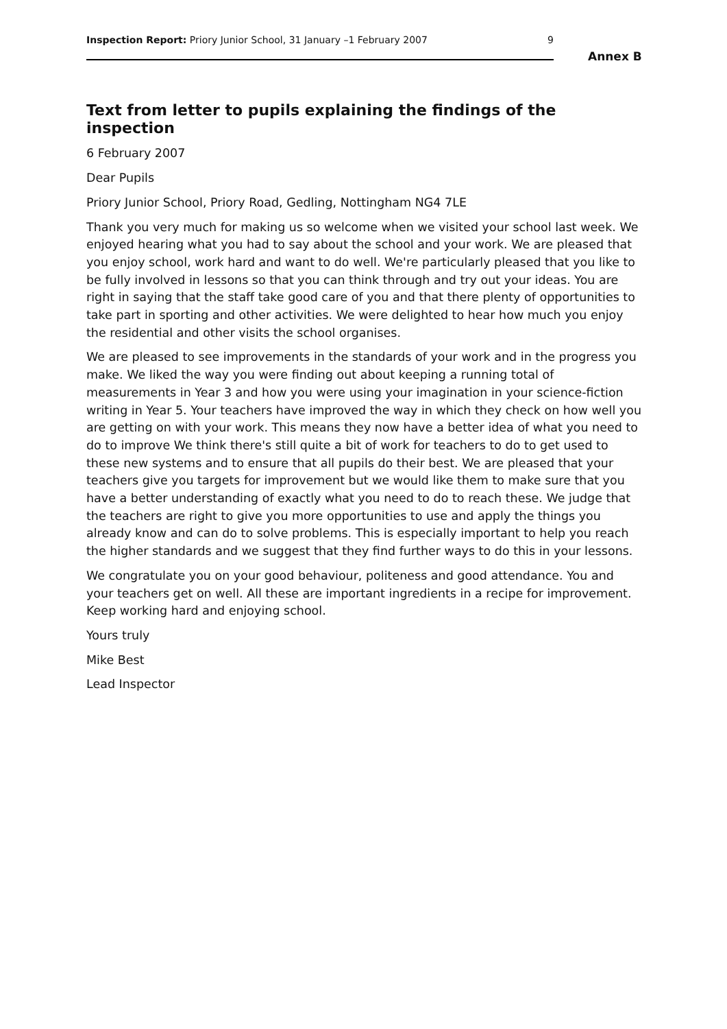Inspection Report: Priory Junior School, 31 January –1 February 2007 9
Annex B
Text from letter to pupils explaining the findings of the inspection
6 February 2007
Dear Pupils
Priory Junior School, Priory Road, Gedling, Nottingham NG4 7LE
Thank you very much for making us so welcome when we visited your school last week. We enjoyed hearing what you had to say about the school and your work. We are pleased that you enjoy school, work hard and want to do well. We're particularly pleased that you like to be fully involved in lessons so that you can think through and try out your ideas. You are right in saying that the staff take good care of you and that there plenty of opportunities to take part in sporting and other activities. We were delighted to hear how much you enjoy the residential and other visits the school organises.
We are pleased to see improvements in the standards of your work and in the progress you make. We liked the way you were finding out about keeping a running total of measurements in Year 3 and how you were using your imagination in your science-fiction writing in Year 5. Your teachers have improved the way in which they check on how well you are getting on with your work. This means they now have a better idea of what you need to do to improve We think there's still quite a bit of work for teachers to do to get used to these new systems and to ensure that all pupils do their best. We are pleased that your teachers give you targets for improvement but we would like them to make sure that you have a better understanding of exactly what you need to do to reach these. We judge that the teachers are right to give you more opportunities to use and apply the things you already know and can do to solve problems. This is especially important to help you reach the higher standards and we suggest that they find further ways to do this in your lessons.
We congratulate you on your good behaviour, politeness and good attendance. You and your teachers get on well. All these are important ingredients in a recipe for improvement. Keep working hard and enjoying school.
Yours truly
Mike Best
Lead Inspector